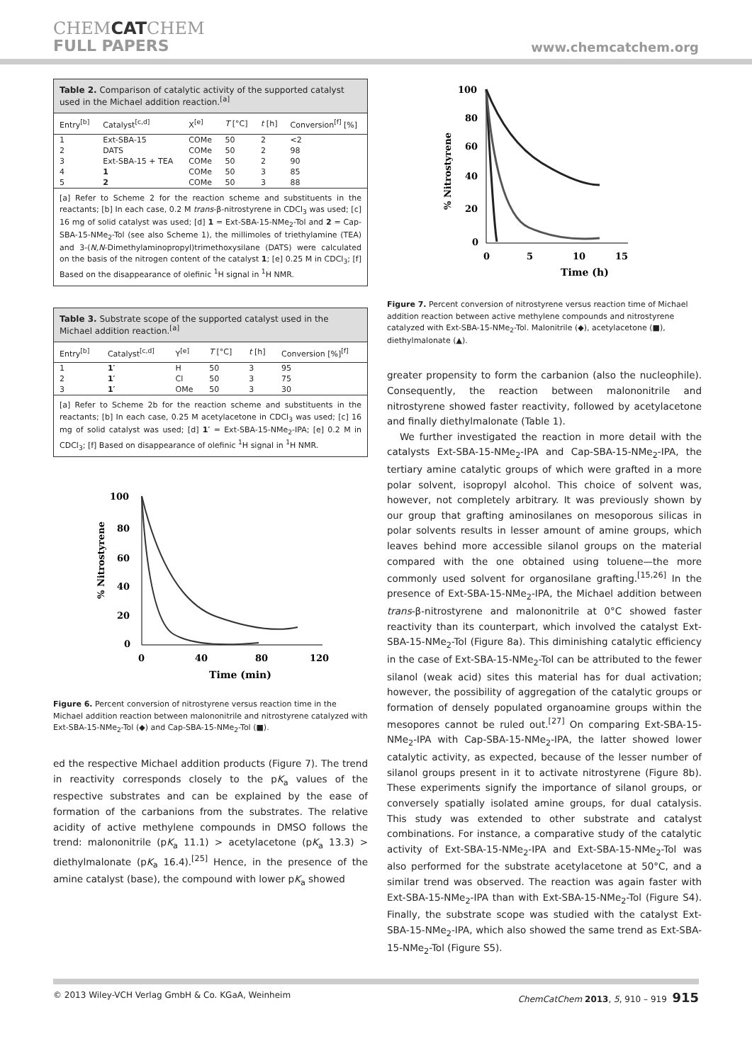CHEMCATCHEM
FULL PAPERS
www.chemcatchem.org
Table 2. Comparison of catalytic activity of the supported catalyst used in the Michael addition reaction.<sup>[a]</sup>
| Entry<sup>[b]</sup> | Catalyst<sup>[c,d]</sup> | X<sup>[e]</sup> | T [°C] | t [h] | Conversion<sup>[f]</sup> [%] |
| --- | --- | --- | --- | --- | --- |
| 1 | Ext-SBA-15 | COMe | 50 | 2 | <2 |
| 2 | DATS | COMe | 50 | 2 | 98 |
| 3 | Ext-SBA-15 + TEA | COMe | 50 | 2 | 90 |
| 4 | 1 | COMe | 50 | 3 | 85 |
| 5 | 2 | COMe | 50 | 3 | 88 |
[a] Refer to Scheme 2 for the reaction scheme and substituents in the reactants; [b] In each case, 0.2 M trans-β-nitrostyrene in CDCl<sub>3</sub> was used; [c] 16 mg of solid catalyst was used; [d] 1 = Ext-SBA-15-NMe<sub>2</sub>-Tol and 2 = Cap-SBA-15-NMe<sub>2</sub>-Tol (see also Scheme 1), the millimoles of triethylamine (TEA) and 3-(N,N-Dimethylaminopropyl)trimethoxysilane (DATS) were calculated on the basis of the nitrogen content of the catalyst 1; [e] 0.25 M in CDCl<sub>3</sub>; [f] Based on the disappearance of olefinic <sup>1</sup>H signal in <sup>1</sup>H NMR.
Table 3. Substrate scope of the supported catalyst used in the Michael addition reaction.<sup>[a]</sup>
| Entry<sup>[b]</sup> | Catalyst<sup>[c,d]</sup> | Y<sup>[e]</sup> | T [°C] | t [h] | Conversion [%]<sup>[f]</sup> |
| --- | --- | --- | --- | --- | --- |
| 1 | 1′ | H | 50 | 3 | 95 |
| 2 | 1′ | Cl | 50 | 3 | 75 |
| 3 | 1′ | OMe | 50 | 3 | 30 |
[a] Refer to Scheme 2b for the reaction scheme and substituents in the reactants; [b] In each case, 0.25 M acetylacetone in CDCl<sub>3</sub> was used; [c] 16 mg of solid catalyst was used; [d] 1′ = Ext-SBA-15-NMe<sub>2</sub>-IPA; [e] 0.2 M in CDCl<sub>3</sub>; [f] Based on disappearance of olefinic <sup>1</sup>H signal in <sup>1</sup>H NMR.
100
80
60
40
20
0
0
40
80
120
Time (min)
% Nitrostyrene
Figure 6. Percent conversion of nitrostyrene versus reaction time in the Michael addition reaction between malononitrile and nitrostyrene catalyzed with Ext-SBA-15-NMe<sub>2</sub>-Tol (◆) and Cap-SBA-15-NMe<sub>2</sub>-Tol (■).
ed the respective Michael addition products (Figure 7). The trend in reactivity corresponds closely to the pK<sub>a</sub> values of the respective substrates and can be explained by the ease of formation of the carbanions from the substrates. The relative acidity of active methylene compounds in DMSO follows the trend: malononitrile (pK<sub>a</sub> 11.1) > acetylacetone (pK<sub>a</sub> 13.3) > diethylmalonate (pK<sub>a</sub> 16.4).<sup>[25]</sup> Hence, in the presence of the amine catalyst (base), the compound with lower pK<sub>a</sub> showed
100
80
60
40
20
0
0
5
10
15
Time (h)
% Nitrostyrene
Figure 7. Percent conversion of nitrostyrene versus reaction time of Michael addition reaction between active methylene compounds and nitrostyrene catalyzed with Ext-SBA-15-NMe<sub>2</sub>-Tol. Malonitrile (◆), acetylacetone (■), diethylmalonate (▲).
greater propensity to form the carbanion (also the nucleophile). Consequently, the reaction between malononitrile and nitrostyrene showed faster reactivity, followed by acetylacetone and finally diethylmalonate (Table 1).
We further investigated the reaction in more detail with the catalysts Ext-SBA-15-NMe<sub>2</sub>-IPA and Cap-SBA-15-NMe<sub>2</sub>-IPA, the tertiary amine catalytic groups of which were grafted in a more polar solvent, isopropyl alcohol. This choice of solvent was, however, not completely arbitrary. It was previously shown by our group that grafting aminosilanes on mesoporous silicas in polar solvents results in lesser amount of amine groups, which leaves behind more accessible silanol groups on the material compared with the one obtained using toluene—the more commonly used solvent for organosilane grafting.<sup>[15,26]</sup> In the presence of Ext-SBA-15-NMe<sub>2</sub>-IPA, the Michael addition between trans-β-nitrostyrene and malononitrile at 0°C showed faster reactivity than its counterpart, which involved the catalyst Ext-SBA-15-NMe<sub>2</sub>-Tol (Figure 8a). This diminishing catalytic efficiency in the case of Ext-SBA-15-NMe<sub>2</sub>-Tol can be attributed to the fewer silanol (weak acid) sites this material has for dual activation; however, the possibility of aggregation of the catalytic groups or formation of densely populated organoamine groups within the mesopores cannot be ruled out.<sup>[27]</sup> On comparing Ext-SBA-15-NMe<sub>2</sub>-IPA with Cap-SBA-15-NMe<sub>2</sub>-IPA, the latter showed lower catalytic activity, as expected, because of the lesser number of silanol groups present in it to activate nitrostyrene (Figure 8b). These experiments signify the importance of silanol groups, or conversely spatially isolated amine groups, for dual catalysis. This study was extended to other substrate and catalyst combinations. For instance, a comparative study of the catalytic activity of Ext-SBA-15-NMe<sub>2</sub>-IPA and Ext-SBA-15-NMe<sub>2</sub>-Tol was also performed for the substrate acetylacetone at 50°C, and a similar trend was observed. The reaction was again faster with Ext-SBA-15-NMe<sub>2</sub>-IPA than with Ext-SBA-15-NMe<sub>2</sub>-Tol (Figure S4). Finally, the substrate scope was studied with the catalyst Ext-SBA-15-NMe<sub>2</sub>-IPA, which also showed the same trend as Ext-SBA-15-NMe<sub>2</sub>-Tol (Figure S5).
© 2013 Wiley-VCH Verlag GmbH & Co. KGaA, Weinheim ChemCatChem 2013, 5, 910 – 919 915